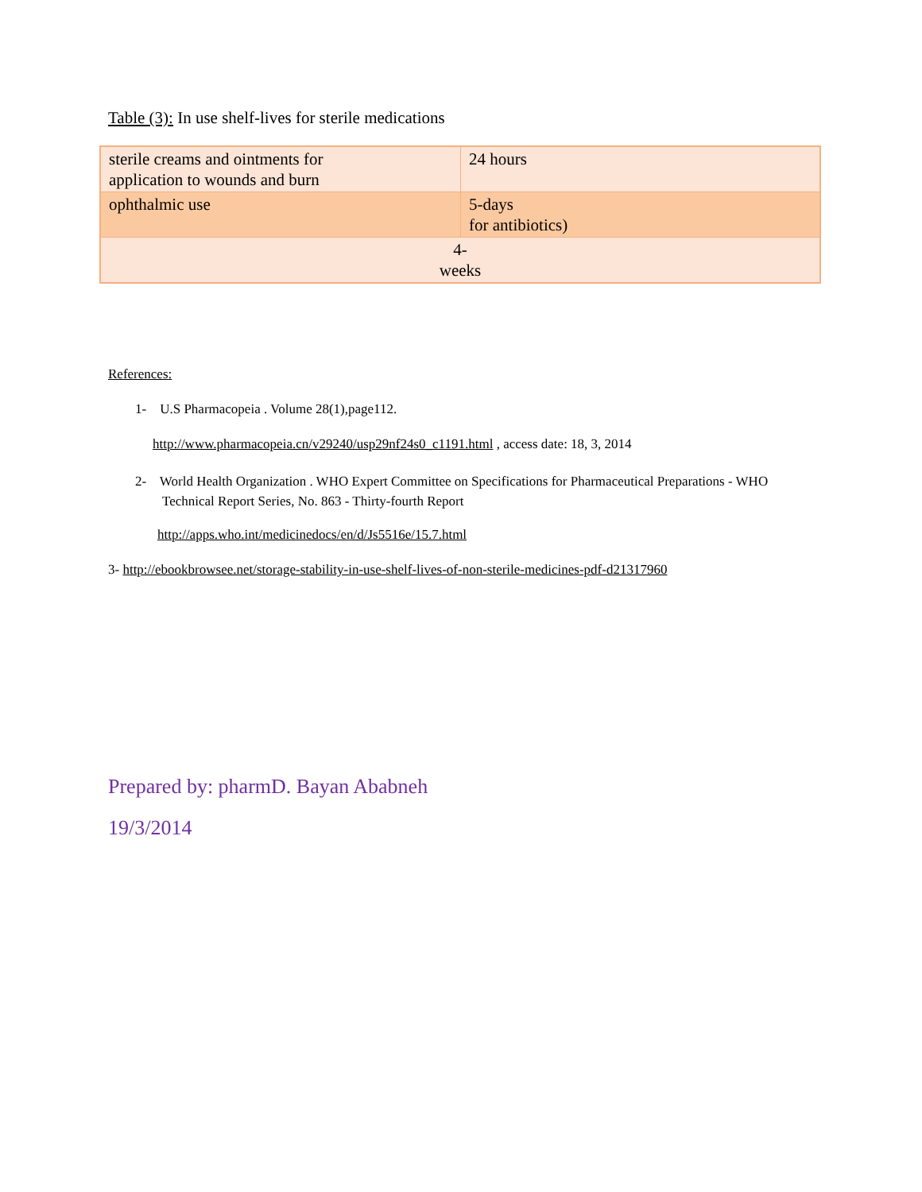Table (3): In use shelf-lives for sterile medications
| sterile creams and ointments for application to wounds and burn | 24 hours |
| ophthalmic use | 5-days for antibiotics) |
| 4- weeks | |
References:
1- U.S Pharmacopeia . Volume 28(1),page112.
http://www.pharmacopeia.cn/v29240/usp29nf24s0_c1191.html , access date: 18, 3, 2014
2- World Health Organization . WHO Expert Committee on Specifications for Pharmaceutical Preparations - WHO Technical Report Series, No. 863 - Thirty-fourth Report
http://apps.who.int/medicinedocs/en/d/Js5516e/15.7.html
3- http://ebookbrowsee.net/storage-stability-in-use-shelf-lives-of-non-sterile-medicines-pdf-d21317960
Prepared by: pharmD. Bayan Ababneh
19/3/2014